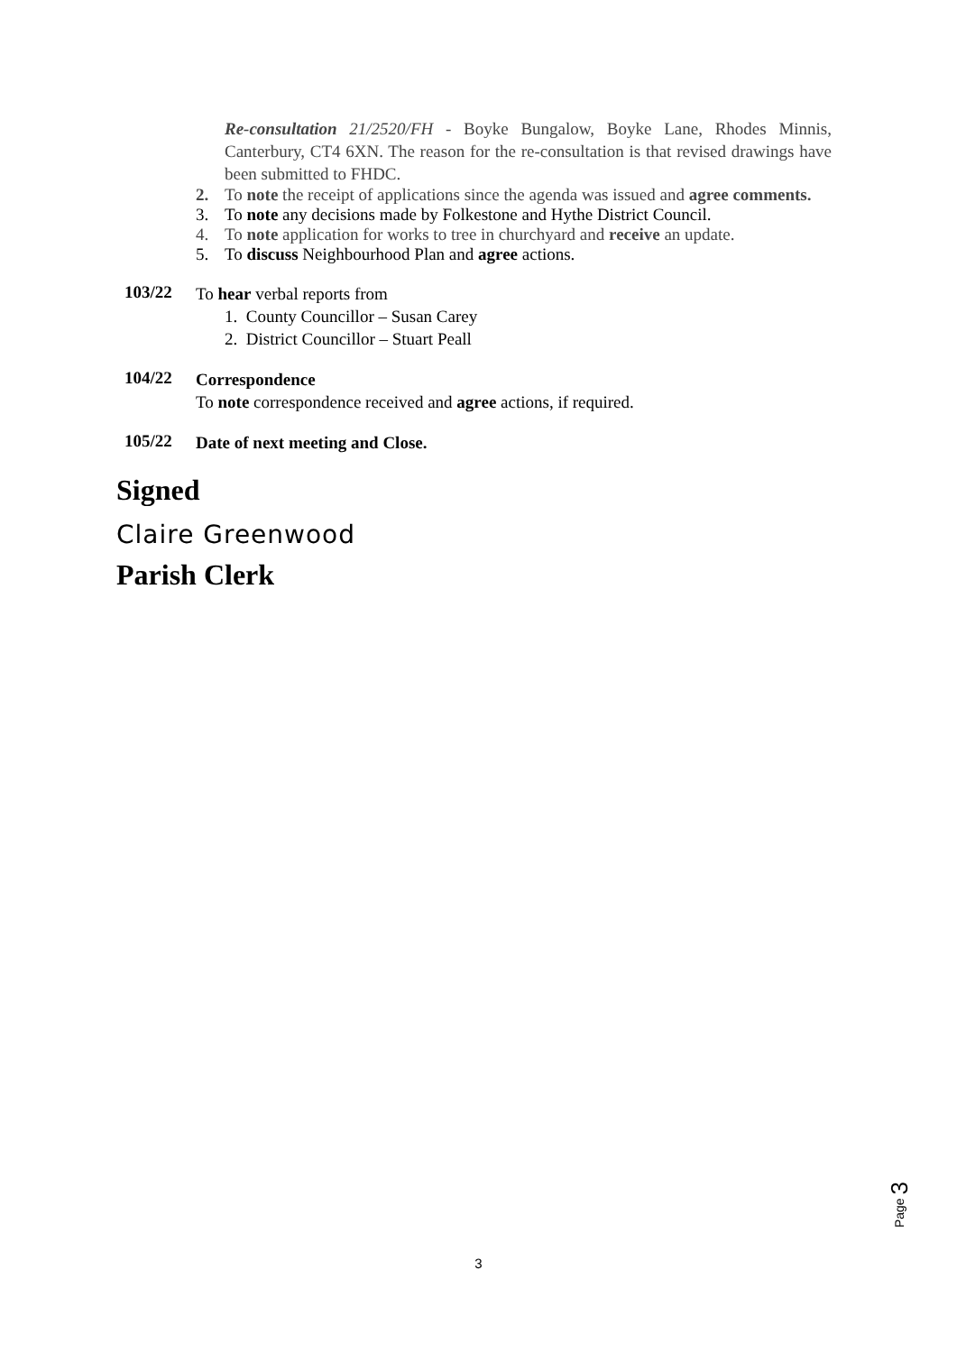Re-consultation 21/2520/FH - Boyke Bungalow, Boyke Lane, Rhodes Minnis, Canterbury, CT4 6XN. The reason for the re-consultation is that revised drawings have been submitted to FHDC.
2. To note the receipt of applications since the agenda was issued and agree comments.
3. To note any decisions made by Folkestone and Hythe District Council.
4. To note application for works to tree in churchyard and receive an update.
5. To discuss Neighbourhood Plan and agree actions.
103/22
To hear verbal reports from
1. County Councillor – Susan Carey
2. District Councillor – Stuart Peall
104/22
Correspondence
To note correspondence received and agree actions, if required.
105/22
Date of next meeting and Close.
Signed
Claire Greenwood
Parish Clerk
Page 3
3